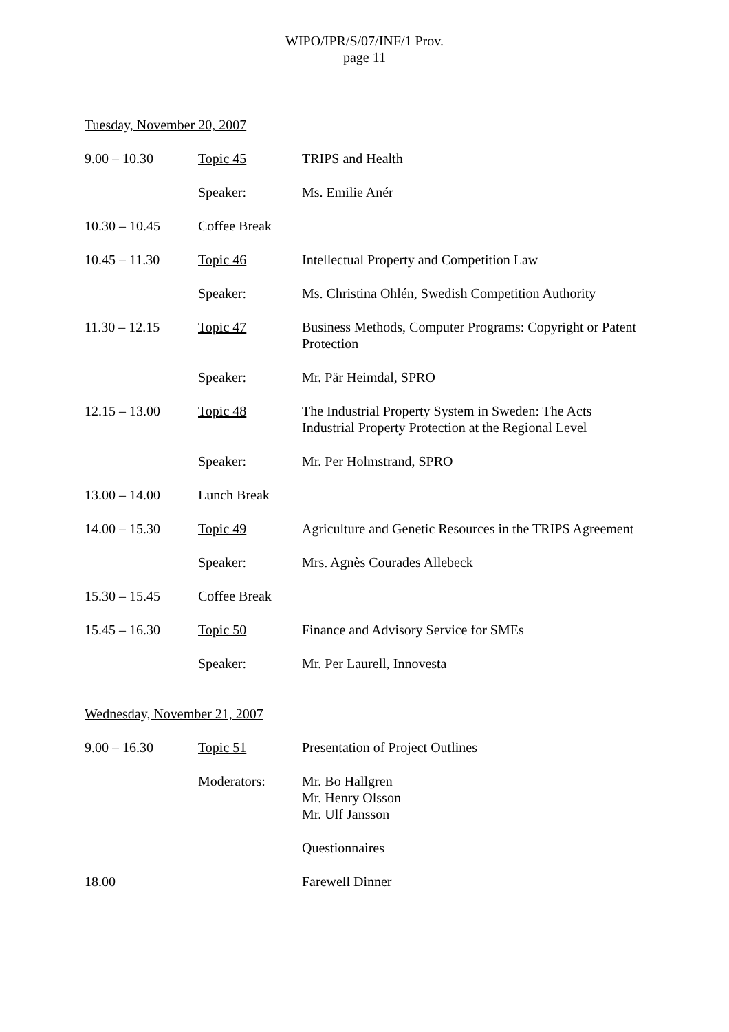WIPO/IPR/S/07/INF/1 Prov.
page 11
Tuesday, November 20, 2007
| 9.00 – 10.30 | Topic 45 | TRIPS and Health |
| | Speaker: | Ms. Emilie Anér |
| 10.30 – 10.45 | Coffee Break | |
| 10.45 – 11.30 | Topic 46 | Intellectual Property and Competition Law |
| | Speaker: | Ms. Christina Ohlén, Swedish Competition Authority |
| 11.30 – 12.15 | Topic 47 | Business Methods, Computer Programs: Copyright or Patent Protection |
| | Speaker: | Mr. Pär Heimdal, SPRO |
| 12.15 – 13.00 | Topic 48 | The Industrial Property System in Sweden: The Acts Industrial Property Protection at the Regional Level |
| | Speaker: | Mr. Per Holmstrand, SPRO |
| 13.00 – 14.00 | Lunch Break | |
| 14.00 – 15.30 | Topic 49 | Agriculture and Genetic Resources in the TRIPS Agreement |
| | Speaker: | Mrs. Agnès Courades Allebeck |
| 15.30 – 15.45 | Coffee Break | |
| 15.45 – 16.30 | Topic 50 | Finance and Advisory Service for SMEs |
| | Speaker: | Mr. Per Laurell, Innovesta |
Wednesday, November 21, 2007
| 9.00 – 16.30 | Topic 51 | Presentation of Project Outlines |
| | Moderators: | Mr. Bo Hallgren Mr. Henry Olsson Mr. Ulf Jansson |
| | | Questionnaires |
| 18.00 | | Farewell Dinner |